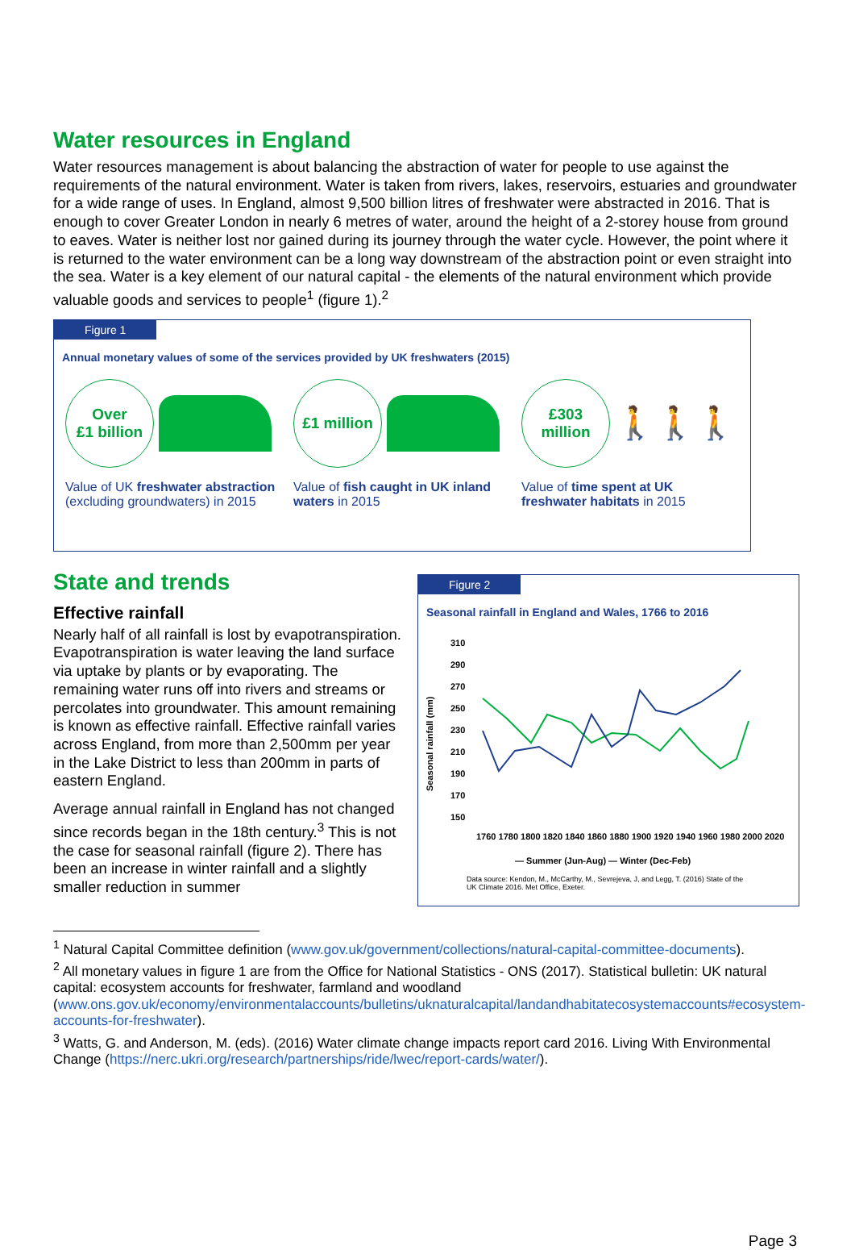Water resources in England
Water resources management is about balancing the abstraction of water for people to use against the requirements of the natural environment. Water is taken from rivers, lakes, reservoirs, estuaries and groundwater for a wide range of uses. In England, almost 9,500 billion litres of freshwater were abstracted in 2016. That is enough to cover Greater London in nearly 6 metres of water, around the height of a 2-storey house from ground to eaves. Water is neither lost nor gained during its journey through the water cycle. However, the point where it is returned to the water environment can be a long way downstream of the abstraction point or even straight into the sea. Water is a key element of our natural capital - the elements of the natural environment which provide valuable goods and services to people<sup>1</sup> (figure 1).<sup>2</sup>
Figure 1
Annual monetary values of some of the services provided by UK freshwaters (2015)
Over
£1 billion
Value of UK freshwater abstraction (excluding groundwaters) in 2015
£1 million
Value of fish caught in UK inland waters in 2015
£303
million
🚶🚶🚶
Value of time spent at UK freshwater habitats in 2015
State and trends
Effective rainfall
Nearly half of all rainfall is lost by evapotranspiration. Evapotranspiration is water leaving the land surface via uptake by plants or by evaporating. The remaining water runs off into rivers and streams or percolates into groundwater. This amount remaining is known as effective rainfall. Effective rainfall varies across England, from more than 2,500mm per year in the Lake District to less than 200mm in parts of eastern England.
Average annual rainfall in England has not changed since records began in the 18th century.<sup>3</sup> This is not the case for seasonal rainfall (figure 2). There has been an increase in winter rainfall and a slightly smaller reduction in summer
Figure 2
Seasonal rainfall in England and Wales, 1766 to 2016
Seasonal rainfall (mm)
310
290
270
250
230
210
190
170
150
1760 1780 1800 1820 1840 1860 1880 1900 1920 1940 1960 1980 2000 2020
— Summer (Jun-Aug) — Winter (Dec-Feb)
Data source: Kendon, M., McCarthy, M., Sevrejeva, J, and Legg, T. (2016) State of the UK Climate 2016. Met Office, Exeter.
<sup>1</sup> Natural Capital Committee definition (www.gov.uk/government/collections/natural-capital-committee-documents).
<sup>2</sup> All monetary values in figure 1 are from the Office for National Statistics - ONS (2017). Statistical bulletin: UK natural capital: ecosystem accounts for freshwater, farmland and woodland (www.ons.gov.uk/economy/environmentalaccounts/bulletins/uknaturalcapital/landandhabitatecosystemaccounts#ecosystem-accounts-for-freshwater).
<sup>3</sup> Watts, G. and Anderson, M. (eds). (2016) Water climate change impacts report card 2016. Living With Environmental Change (https://nerc.ukri.org/research/partnerships/ride/lwec/report-cards/water/).
Page 3